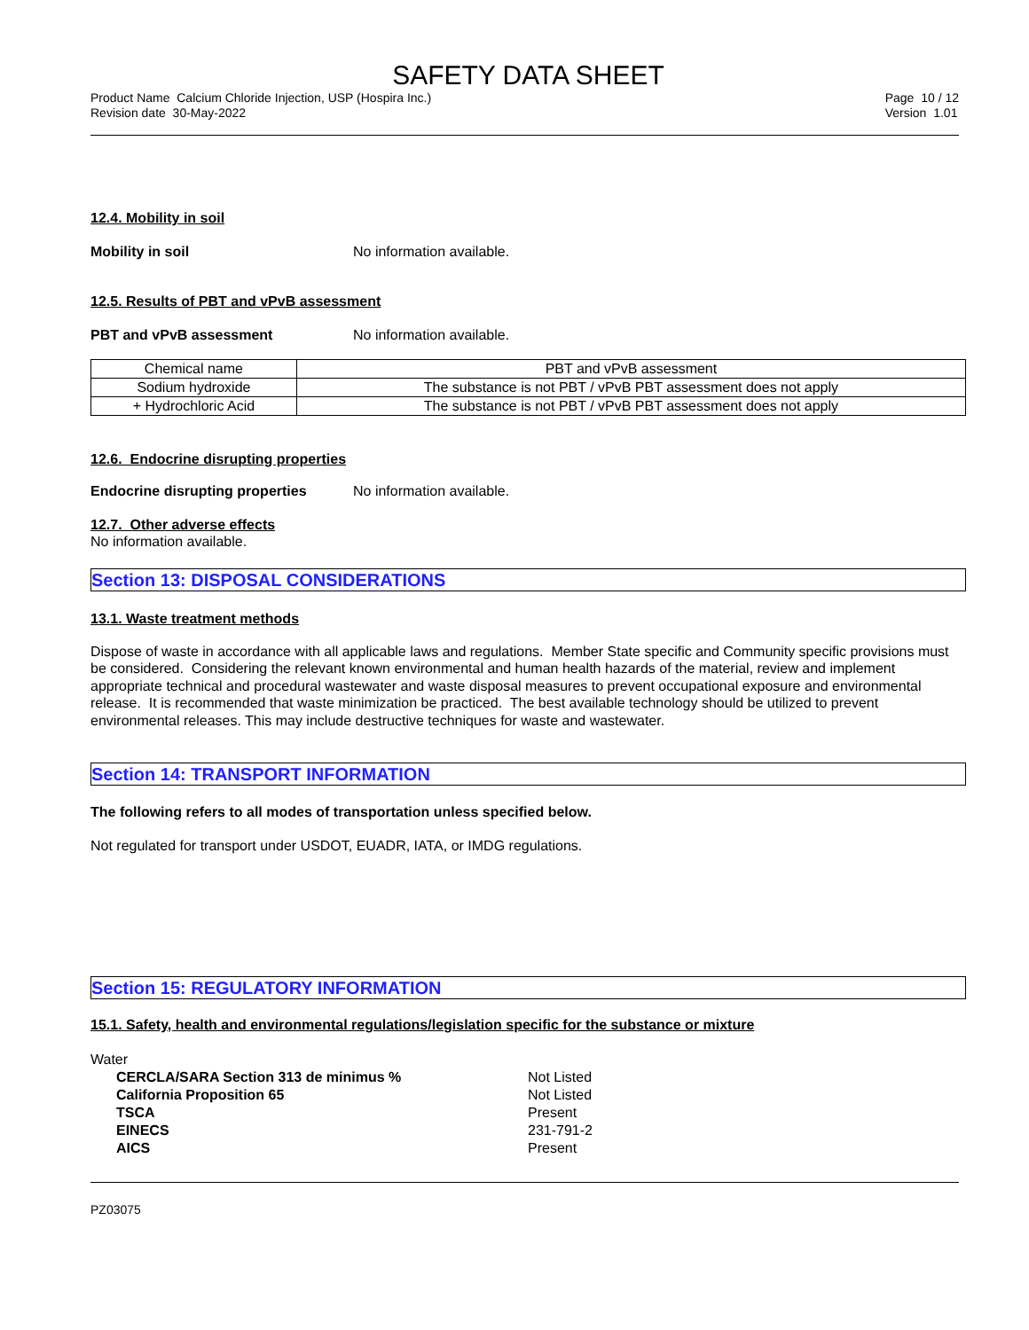SAFETY DATA SHEET
Product Name Calcium Chloride Injection, USP (Hospira Inc.)
Revision date 30-May-2022
Page 10 / 12
Version 1.01
12.4. Mobility in soil
Mobility in soil No information available.
12.5. Results of PBT and vPvB assessment
PBT and vPvB assessment No information available.
| Chemical name | PBT and vPvB assessment |
| --- | --- |
| Sodium hydroxide | The substance is not PBT / vPvB PBT assessment does not apply |
| + Hydrochloric Acid | The substance is not PBT / vPvB PBT assessment does not apply |
12.6. Endocrine disrupting properties
Endocrine disrupting properties No information available.
12.7. Other adverse effects
No information available.
Section 13: DISPOSAL CONSIDERATIONS
13.1. Waste treatment methods
Dispose of waste in accordance with all applicable laws and regulations. Member State specific and Community specific provisions must be considered. Considering the relevant known environmental and human health hazards of the material, review and implement appropriate technical and procedural wastewater and waste disposal measures to prevent occupational exposure and environmental release. It is recommended that waste minimization be practiced. The best available technology should be utilized to prevent environmental releases. This may include destructive techniques for waste and wastewater.
Section 14: TRANSPORT INFORMATION
The following refers to all modes of transportation unless specified below.
Not regulated for transport under USDOT, EUADR, IATA, or IMDG regulations.
Section 15: REGULATORY INFORMATION
15.1. Safety, health and environmental regulations/legislation specific for the substance or mixture
Water
CERCLA/SARA Section 313 de minimus % Not Listed California Proposition 65 Not Listed TSCA Present EINECS 231-791-2 AICS Present
PZ03075